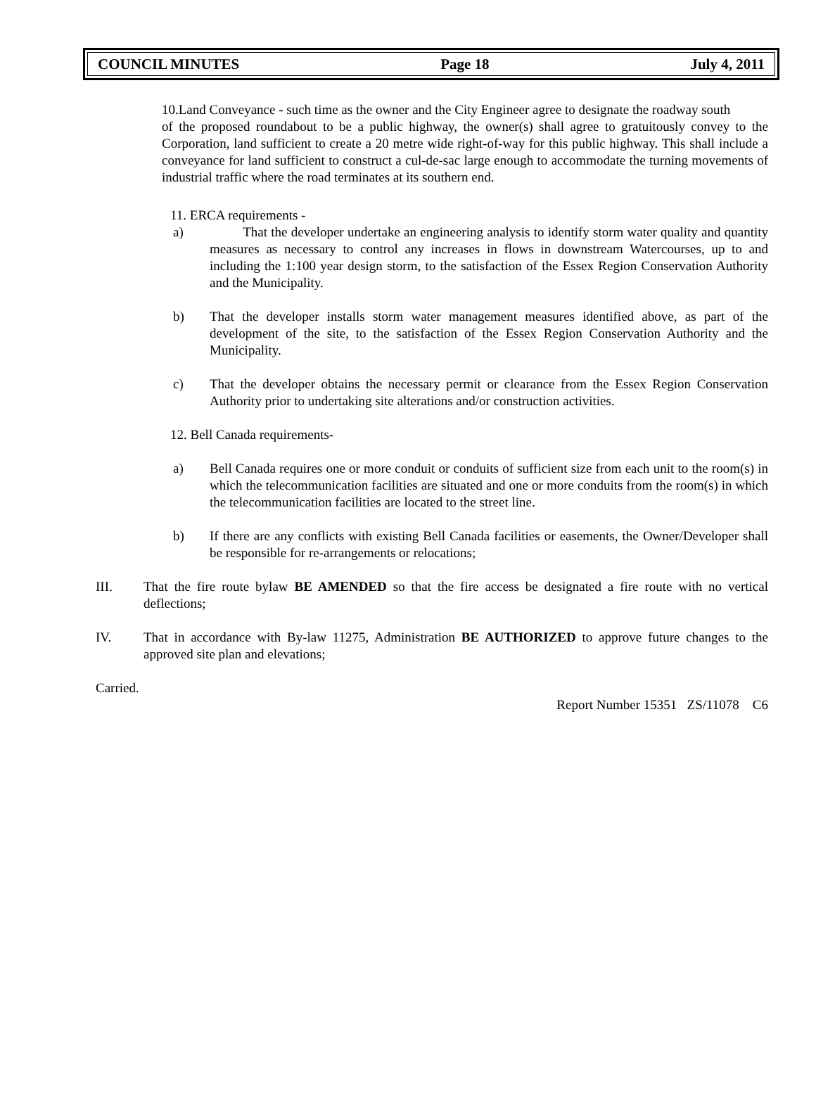COUNCIL MINUTES Page 18 July 4, 2011
10.Land Conveyance - such time as the owner and the City Engineer agree to designate the roadway south
of the proposed roundabout to be a public highway, the owner(s) shall agree to gratuitously convey to the Corporation, land sufficient to create a 20 metre wide right-of-way for this public highway. This shall include a conveyance for land sufficient to construct a cul-de-sac large enough to accommodate the turning movements of industrial traffic where the road terminates at its southern end.
11. ERCA requirements -
a) That the developer undertake an engineering analysis to identify storm water quality and quantity measures as necessary to control any increases in flows in downstream Watercourses, up to and including the 1:100 year design storm, to the satisfaction of the Essex Region Conservation Authority and the Municipality.
b) That the developer installs storm water management measures identified above, as part of the development of the site, to the satisfaction of the Essex Region Conservation Authority and the Municipality.
c) That the developer obtains the necessary permit or clearance from the Essex Region Conservation Authority prior to undertaking site alterations and/or construction activities.
12. Bell Canada requirements-
a) Bell Canada requires one or more conduit or conduits of sufficient size from each unit to the room(s) in which the telecommunication facilities are situated and one or more conduits from the room(s) in which the telecommunication facilities are located to the street line.
b) If there are any conflicts with existing Bell Canada facilities or easements, the Owner/Developer shall be responsible for re-arrangements or relocations;
III. That the fire route bylaw BE AMENDED so that the fire access be designated a fire route with no vertical deflections;
IV. That in accordance with By-law 11275, Administration BE AUTHORIZED to approve future changes to the approved site plan and elevations;
Carried.
Report Number 15351 ZS/11078 C6